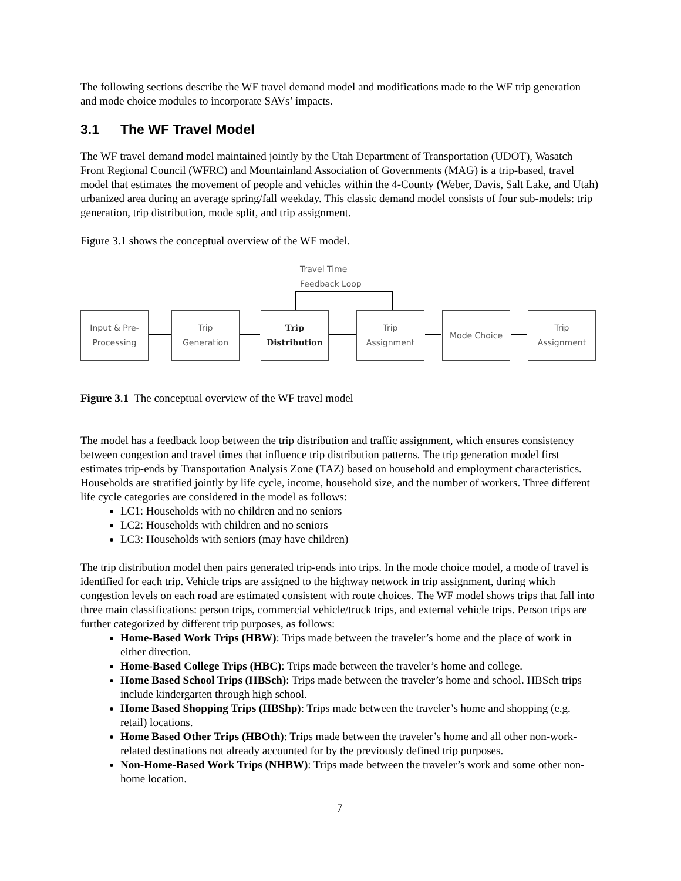The following sections describe the WF travel demand model and modifications made to the WF trip generation and mode choice modules to incorporate SAVs’ impacts.
3.1 The WF Travel Model
The WF travel demand model maintained jointly by the Utah Department of Transportation (UDOT), Wasatch Front Regional Council (WFRC) and Mountainland Association of Governments (MAG) is a trip-based, travel model that estimates the movement of people and vehicles within the 4-County (Weber, Davis, Salt Lake, and Utah) urbanized area during an average spring/fall weekday. This classic demand model consists of four sub-models: trip generation, trip distribution, mode split, and trip assignment.
Figure 3.1 shows the conceptual overview of the WF model.
Travel Time
Feedback Loop
Input & Pre-
Processing
Trip
Generation
Trip
Distribution
Trip
Assignment
Mode Choice
Trip
Assignment
Figure 3.1 The conceptual overview of the WF travel model
The model has a feedback loop between the trip distribution and traffic assignment, which ensures consistency between congestion and travel times that influence trip distribution patterns. The trip generation model first estimates trip-ends by Transportation Analysis Zone (TAZ) based on household and employment characteristics. Households are stratified jointly by life cycle, income, household size, and the number of workers. Three different life cycle categories are considered in the model as follows:
LC1: Households with no children and no seniors
LC2: Households with children and no seniors
LC3: Households with seniors (may have children)
The trip distribution model then pairs generated trip-ends into trips. In the mode choice model, a mode of travel is identified for each trip. Vehicle trips are assigned to the highway network in trip assignment, during which congestion levels on each road are estimated consistent with route choices. The WF model shows trips that fall into three main classifications: person trips, commercial vehicle/truck trips, and external vehicle trips. Person trips are further categorized by different trip purposes, as follows:
Home-Based Work Trips (HBW): Trips made between the traveler’s home and the place of work in either direction.
Home-Based College Trips (HBC): Trips made between the traveler’s home and college.
Home Based School Trips (HBSch): Trips made between the traveler’s home and school. HBSch trips include kindergarten through high school.
Home Based Shopping Trips (HBShp): Trips made between the traveler’s home and shopping (e.g. retail) locations.
Home Based Other Trips (HBOth): Trips made between the traveler’s home and all other non-work-related destinations not already accounted for by the previously defined trip purposes.
Non-Home-Based Work Trips (NHBW): Trips made between the traveler’s work and some other non-home location.
7